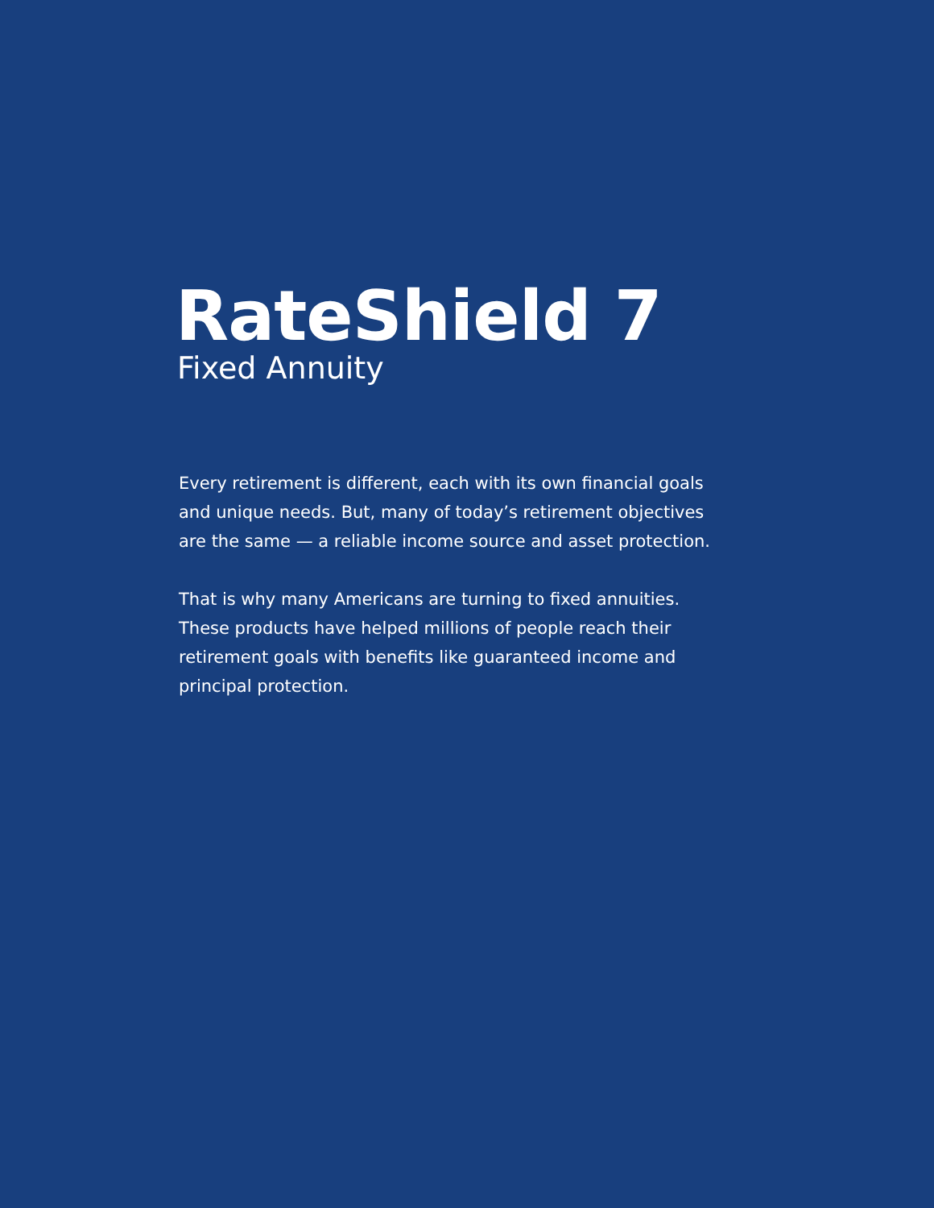RateShield 7
Fixed Annuity
Every retirement is different, each with its own financial goals and unique needs. But, many of today’s retirement objectives are the same — a reliable income source and asset protection.
That is why many Americans are turning to fixed annuities. These products have helped millions of people reach their retirement goals with benefits like guaranteed income and principal protection.